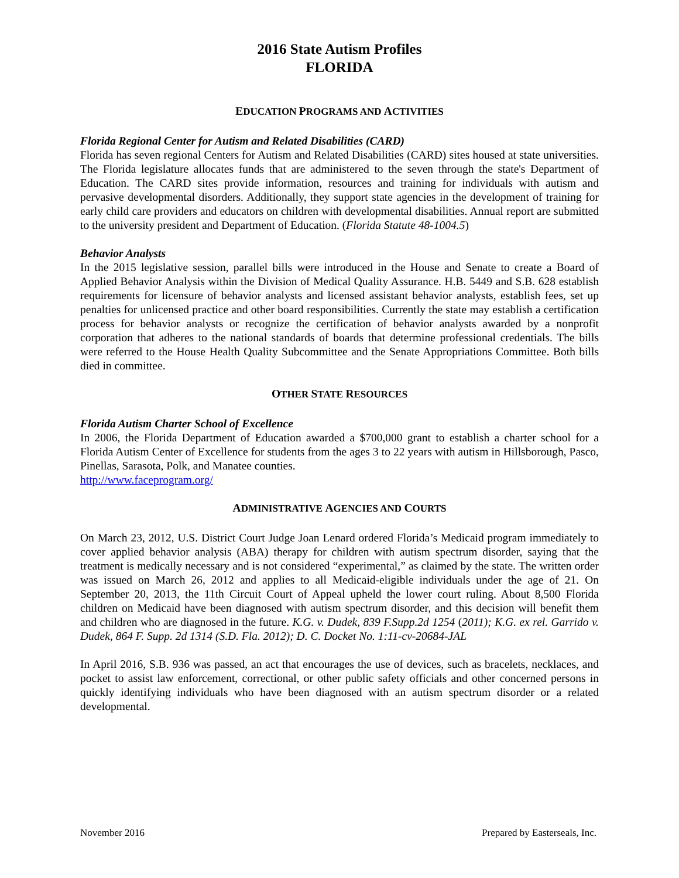2016 State Autism Profiles
FLORIDA
EDUCATION PROGRAMS AND ACTIVITIES
Florida Regional Center for Autism and Related Disabilities (CARD)
Florida has seven regional Centers for Autism and Related Disabilities (CARD) sites housed at state universities. The Florida legislature allocates funds that are administered to the seven through the state's Department of Education. The CARD sites provide information, resources and training for individuals with autism and pervasive developmental disorders. Additionally, they support state agencies in the development of training for early child care providers and educators on children with developmental disabilities. Annual report are submitted to the university president and Department of Education. (Florida Statute 48-1004.5)
Behavior Analysts
In the 2015 legislative session, parallel bills were introduced in the House and Senate to create a Board of Applied Behavior Analysis within the Division of Medical Quality Assurance. H.B. 5449 and S.B. 628 establish requirements for licensure of behavior analysts and licensed assistant behavior analysts, establish fees, set up penalties for unlicensed practice and other board responsibilities. Currently the state may establish a certification process for behavior analysts or recognize the certification of behavior analysts awarded by a nonprofit corporation that adheres to the national standards of boards that determine professional credentials. The bills were referred to the House Health Quality Subcommittee and the Senate Appropriations Committee. Both bills died in committee.
OTHER STATE RESOURCES
Florida Autism Charter School of Excellence
In 2006, the Florida Department of Education awarded a $700,000 grant to establish a charter school for a Florida Autism Center of Excellence for students from the ages 3 to 22 years with autism in Hillsborough, Pasco, Pinellas, Sarasota, Polk, and Manatee counties.
http://www.faceprogram.org/
ADMINISTRATIVE AGENCIES AND COURTS
On March 23, 2012, U.S. District Court Judge Joan Lenard ordered Florida’s Medicaid program immediately to cover applied behavior analysis (ABA) therapy for children with autism spectrum disorder, saying that the treatment is medically necessary and is not considered “experimental,” as claimed by the state. The written order was issued on March 26, 2012 and applies to all Medicaid-eligible individuals under the age of 21. On September 20, 2013, the 11th Circuit Court of Appeal upheld the lower court ruling. About 8,500 Florida children on Medicaid have been diagnosed with autism spectrum disorder, and this decision will benefit them and children who are diagnosed in the future. K.G. v. Dudek, 839 F.Supp.2d 1254 (2011); K.G. ex rel. Garrido v. Dudek, 864 F. Supp. 2d 1314 (S.D. Fla. 2012); D. C. Docket No. 1:11-cv-20684-JAL
In April 2016, S.B. 936 was passed, an act that encourages the use of devices, such as bracelets, necklaces, and pocket to assist law enforcement, correctional, or other public safety officials and other concerned persons in quickly identifying individuals who have been diagnosed with an autism spectrum disorder or a related developmental.
November 2016 Prepared by Easterseals, Inc.